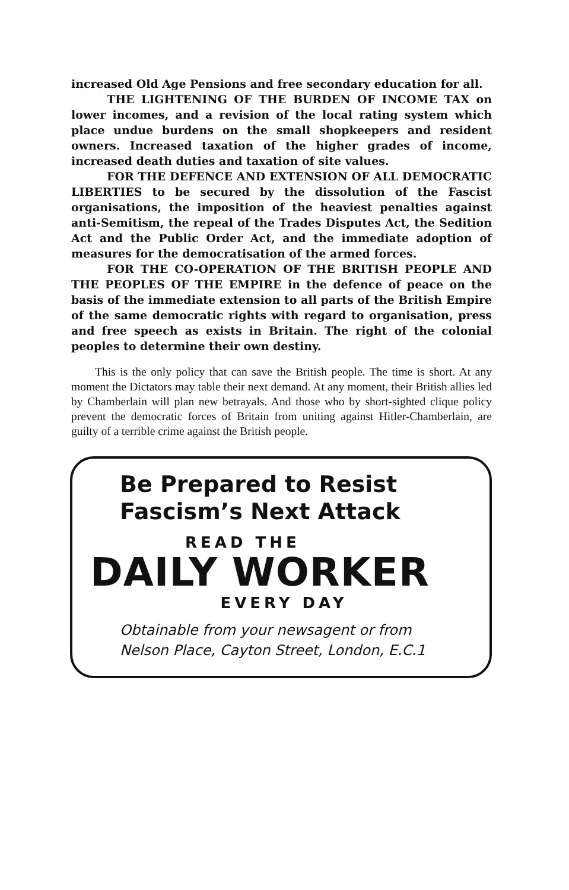increased Old Age Pensions and free secondary education for all.
THE LIGHTENING OF THE BURDEN OF INCOME TAX on lower incomes, and a revision of the local rating system which place undue burdens on the small shopkeepers and resident owners. Increased taxation of the higher grades of income, increased death duties and taxation of site values.
FOR THE DEFENCE AND EXTENSION OF ALL DEMOCRATIC LIBERTIES to be secured by the dissolution of the Fascist organisations, the imposition of the heaviest penalties against anti-Semitism, the repeal of the Trades Disputes Act, the Sedition Act and the Public Order Act, and the immediate adoption of measures for the democratisation of the armed forces.
FOR THE CO-OPERATION OF THE BRITISH PEOPLE AND THE PEOPLES OF THE EMPIRE in the defence of peace on the basis of the immediate extension to all parts of the British Empire of the same democratic rights with regard to organisation, press and free speech as exists in Britain. The right of the colonial peoples to determine their own destiny.
This is the only policy that can save the British people. The time is short. At any moment the Dictators may table their next demand. At any moment, their British allies led by Chamberlain will plan new betrayals. And those who by short-sighted clique policy prevent the democratic forces of Britain from uniting against Hitler-Chamberlain, are guilty of a terrible crime against the British people.
Be Prepared to Resist
Fascism’s Next Attack
READ THE
DAILY WORKER
EVERY DAY
Obtainable from your newsagent or from
Nelson Place, Cayton Street, London, E.C.1